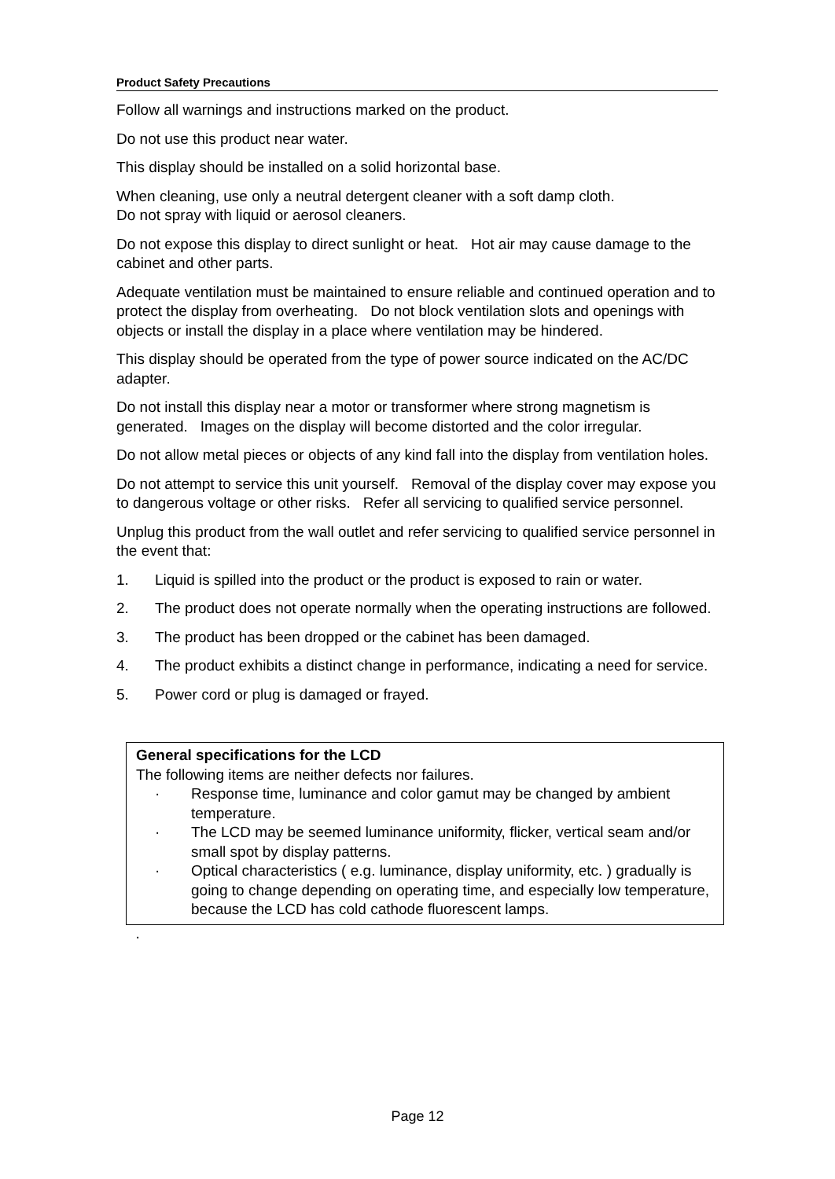Product Safety Precautions
Follow all warnings and instructions marked on the product.
Do not use this product near water.
This display should be installed on a solid horizontal base.
When cleaning, use only a neutral detergent cleaner with a soft damp cloth.
Do not spray with liquid or aerosol cleaners.
Do not expose this display to direct sunlight or heat. Hot air may cause damage to the cabinet and other parts.
Adequate ventilation must be maintained to ensure reliable and continued operation and to protect the display from overheating. Do not block ventilation slots and openings with objects or install the display in a place where ventilation may be hindered.
This display should be operated from the type of power source indicated on the AC/DC adapter.
Do not install this display near a motor or transformer where strong magnetism is generated. Images on the display will become distorted and the color irregular.
Do not allow metal pieces or objects of any kind fall into the display from ventilation holes.
Do not attempt to service this unit yourself. Removal of the display cover may expose you to dangerous voltage or other risks. Refer all servicing to qualified service personnel.
Unplug this product from the wall outlet and refer servicing to qualified service personnel in the event that:
1. Liquid is spilled into the product or the product is exposed to rain or water.
2. The product does not operate normally when the operating instructions are followed.
3. The product has been dropped or the cabinet has been damaged.
4. The product exhibits a distinct change in performance, indicating a need for service.
5. Power cord or plug is damaged or frayed.
General specifications for the LCD
The following items are neither defects nor failures.
· Response time, luminance and color gamut may be changed by ambient temperature.
· The LCD may be seemed luminance uniformity, flicker, vertical seam and/or small spot by display patterns.
· Optical characteristics ( e.g. luminance, display uniformity, etc. ) gradually is going to change depending on operating time, and especially low temperature, because the LCD has cold cathode fluorescent lamps.
·
Page 12